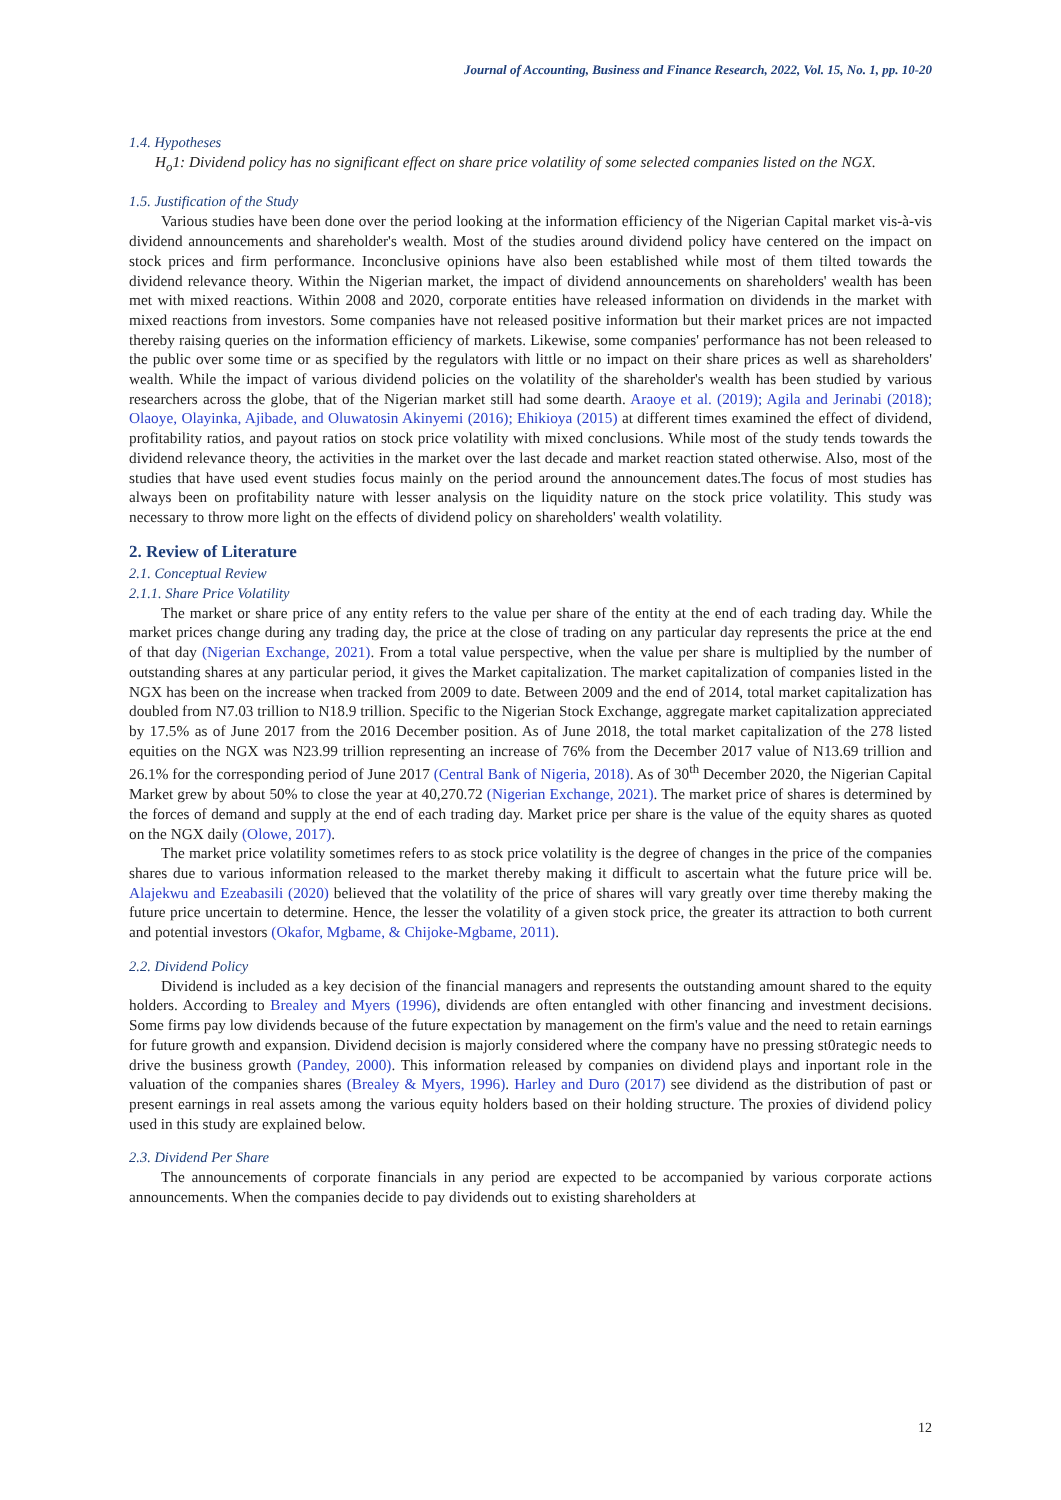Journal of Accounting, Business and Finance Research, 2022, Vol. 15, No. 1, pp. 10-20
1.4. Hypotheses
H<sub>o</sub>1: Dividend policy has no significant effect on share price volatility of some selected companies listed on the NGX.
1.5. Justification of the Study
Various studies have been done over the period looking at the information efficiency of the Nigerian Capital market vis-à-vis dividend announcements and shareholder's wealth. Most of the studies around dividend policy have centered on the impact on stock prices and firm performance. Inconclusive opinions have also been established while most of them tilted towards the dividend relevance theory. Within the Nigerian market, the impact of dividend announcements on shareholders' wealth has been met with mixed reactions. Within 2008 and 2020, corporate entities have released information on dividends in the market with mixed reactions from investors. Some companies have not released positive information but their market prices are not impacted thereby raising queries on the information efficiency of markets. Likewise, some companies' performance has not been released to the public over some time or as specified by the regulators with little or no impact on their share prices as well as shareholders' wealth. While the impact of various dividend policies on the volatility of the shareholder's wealth has been studied by various researchers across the globe, that of the Nigerian market still had some dearth. Araoye et al. (2019); Agila and Jerinabi (2018); Olaoye, Olayinka, Ajibade, and Oluwatosin Akinyemi (2016); Ehikioya (2015) at different times examined the effect of dividend, profitability ratios, and payout ratios on stock price volatility with mixed conclusions. While most of the study tends towards the dividend relevance theory, the activities in the market over the last decade and market reaction stated otherwise. Also, most of the studies that have used event studies focus mainly on the period around the announcement dates.The focus of most studies has always been on profitability nature with lesser analysis on the liquidity nature on the stock price volatility. This study was necessary to throw more light on the effects of dividend policy on shareholders' wealth volatility.
2. Review of Literature
2.1. Conceptual Review
2.1.1. Share Price Volatility
The market or share price of any entity refers to the value per share of the entity at the end of each trading day. While the market prices change during any trading day, the price at the close of trading on any particular day represents the price at the end of that day (Nigerian Exchange, 2021). From a total value perspective, when the value per share is multiplied by the number of outstanding shares at any particular period, it gives the Market capitalization. The market capitalization of companies listed in the NGX has been on the increase when tracked from 2009 to date. Between 2009 and the end of 2014, total market capitalization has doubled from N7.03 trillion to N18.9 trillion. Specific to the Nigerian Stock Exchange, aggregate market capitalization appreciated by 17.5% as of June 2017 from the 2016 December position. As of June 2018, the total market capitalization of the 278 listed equities on the NGX was N23.99 trillion representing an increase of 76% from the December 2017 value of N13.69 trillion and 26.1% for the corresponding period of June 2017 (Central Bank of Nigeria, 2018). As of 30<sup>th</sup> December 2020, the Nigerian Capital Market grew by about 50% to close the year at 40,270.72 (Nigerian Exchange, 2021). The market price of shares is determined by the forces of demand and supply at the end of each trading day. Market price per share is the value of the equity shares as quoted on the NGX daily (Olowe, 2017).
The market price volatility sometimes refers to as stock price volatility is the degree of changes in the price of the companies shares due to various information released to the market thereby making it difficult to ascertain what the future price will be. Alajekwu and Ezeabasili (2020) believed that the volatility of the price of shares will vary greatly over time thereby making the future price uncertain to determine. Hence, the lesser the volatility of a given stock price, the greater its attraction to both current and potential investors (Okafor, Mgbame, & Chijoke-Mgbame, 2011).
2.2. Dividend Policy
Dividend is included as a key decision of the financial managers and represents the outstanding amount shared to the equity holders. According to Brealey and Myers (1996), dividends are often entangled with other financing and investment decisions. Some firms pay low dividends because of the future expectation by management on the firm's value and the need to retain earnings for future growth and expansion. Dividend decision is majorly considered where the company have no pressing st0rategic needs to drive the business growth (Pandey, 2000). This information released by companies on dividend plays and inportant role in the valuation of the companies shares (Brealey & Myers, 1996). Harley and Duro (2017) see dividend as the distribution of past or present earnings in real assets among the various equity holders based on their holding structure. The proxies of dividend policy used in this study are explained below.
2.3. Dividend Per Share
The announcements of corporate financials in any period are expected to be accompanied by various corporate actions announcements. When the companies decide to pay dividends out to existing shareholders at
12